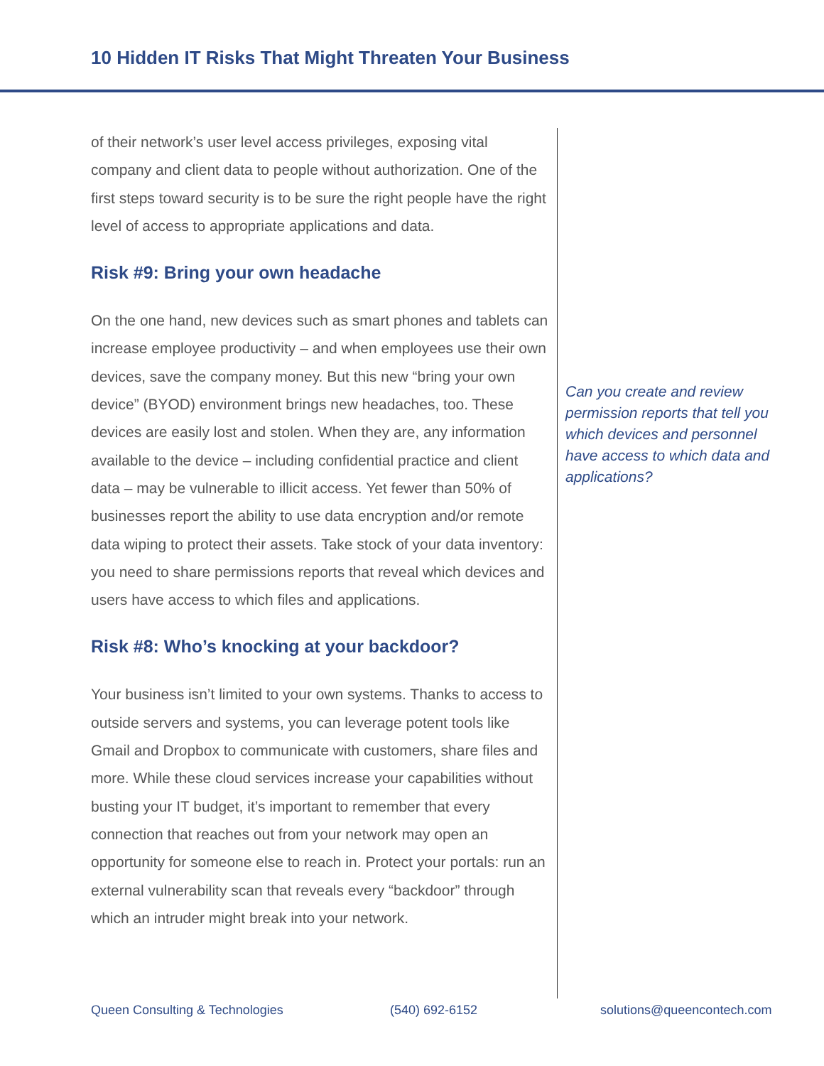10 Hidden IT Risks That Might Threaten Your Business
of their network’s user level access privileges, exposing vital company and client data to people without authorization. One of the first steps toward security is to be sure the right people have the right level of access to appropriate applications and data.
Risk #9: Bring your own headache
On the one hand, new devices such as smart phones and tablets can increase employee productivity – and when employees use their own devices, save the company money. But this new “bring your own device” (BYOD) environment brings new headaches, too. These devices are easily lost and stolen. When they are, any information available to the device – including confidential practice and client data – may be vulnerable to illicit access. Yet fewer than 50% of businesses report the ability to use data encryption and/or remote data wiping to protect their assets. Take stock of your data inventory: you need to share permissions reports that reveal which devices and users have access to which files and applications.
Risk #8: Who’s knocking at your backdoor?
Your business isn’t limited to your own systems. Thanks to access to outside servers and systems, you can leverage potent tools like Gmail and Dropbox to communicate with customers, share files and more. While these cloud services increase your capabilities without busting your IT budget, it’s important to remember that every connection that reaches out from your network may open an opportunity for someone else to reach in. Protect your portals: run an external vulnerability scan that reveals every “backdoor” through which an intruder might break into your network.
Can you create and review permission reports that tell you which devices and personnel have access to which data and applications?
Queen Consulting & Technologies (540) 692-6152 solutions@queencontech.com